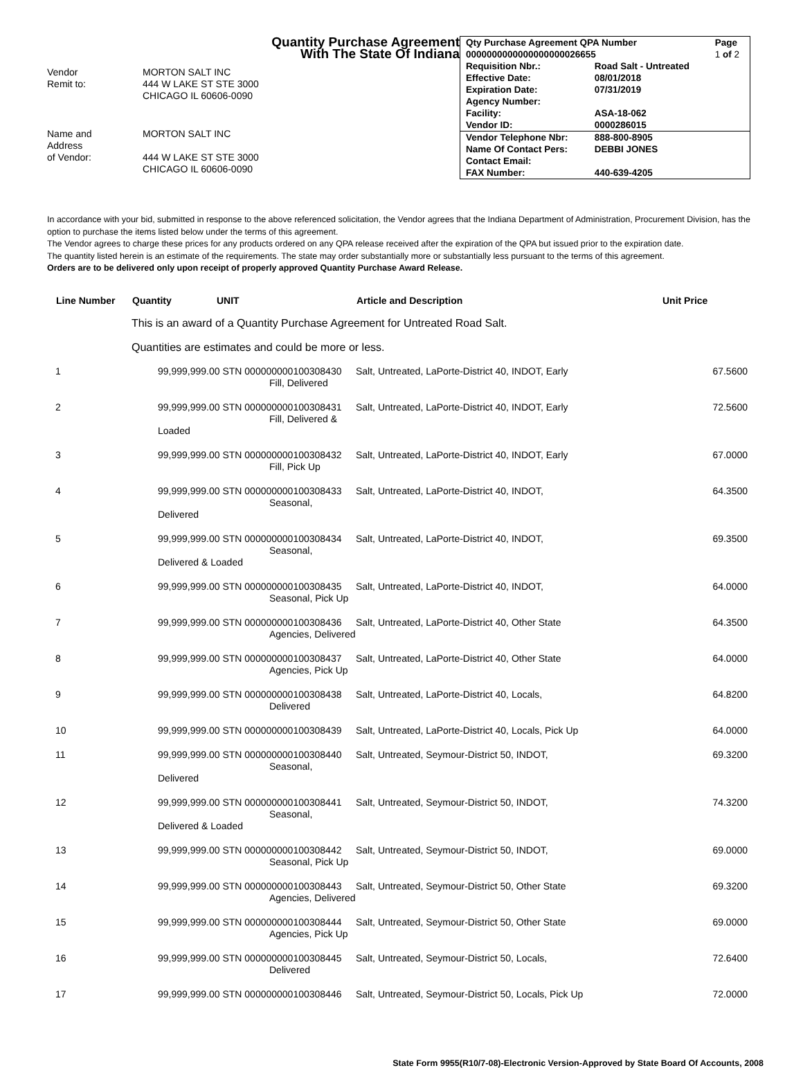Quantity Purchase Agreement
With The State Of Indiana
Vendor
Remit to:
MORTON SALT INC
444 W LAKE ST STE 3000
CHICAGO IL 60606-0090
Name and
Address
of Vendor:
MORTON SALT INC
444 W LAKE ST STE 3000
CHICAGO IL 60606-0090
| Qty Purchase Agreement QPA Number | | Page |
| 0000000000000000000026655 | | 1 of 2 |
| Requisition Nbr.: | Road Salt - Untreated | |
| Effective Date: | 08/01/2018 | |
| Expiration Date: | 07/31/2019 | |
| Agency Number: | | |
| Facility: | ASA-18-062 | |
| Vendor ID: | 0000286015 | |
| Vendor Telephone Nbr: | 888-800-8905 | |
| Name Of Contact Pers: | DEBBI JONES | |
| Contact Email: | | |
| FAX Number: | 440-639-4205 | |
In accordance with your bid, submitted in response to the above referenced solicitation, the Vendor agrees that the Indiana Department of Administration, Procurement Division, has the option to purchase the items listed below under the terms of this agreement.
The Vendor agrees to charge these prices for any products ordered on any QPA release received after the expiration of the QPA but issued prior to the expiration date.
The quantity listed herein is an estimate of the requirements. The state may order substantially more or substantially less pursuant to the terms of this agreement.
Orders are to be delivered only upon receipt of properly approved Quantity Purchase Award Release.
| Line Number | Quantity | UNIT | Article and Description | Unit Price |
| --- | --- | --- | --- | --- |
| | This is an award of a Quantity Purchase Agreement for Untreated Road Salt. | | | |
| | Quantities are estimates and could be more or less. | | | |
| 1 | 99,999,999.00 STN 000000000100308430 Fill, Delivered | | Salt, Untreated, LaPorte-District 40, INDOT, Early | 67.5600 |
| 2 | 99,999,999.00 STN 000000000100308431 Fill, Delivered & Loaded | | Salt, Untreated, LaPorte-District 40, INDOT, Early | 72.5600 |
| 3 | 99,999,999.00 STN 000000000100308432 Fill, Pick Up | | Salt, Untreated, LaPorte-District 40, INDOT, Early | 67.0000 |
| 4 | 99,999,999.00 STN 000000000100308433 Seasonal, Delivered | | Salt, Untreated, LaPorte-District 40, INDOT, | 64.3500 |
| 5 | 99,999,999.00 STN 000000000100308434 Seasonal, Delivered & Loaded | | Salt, Untreated, LaPorte-District 40, INDOT, | 69.3500 |
| 6 | 99,999,999.00 STN 000000000100308435 Seasonal, Pick Up | | Salt, Untreated, LaPorte-District 40, INDOT, | 64.0000 |
| 7 | 99,999,999.00 STN 000000000100308436 Agencies, Delivered | | Salt, Untreated, LaPorte-District 40, Other State | 64.3500 |
| 8 | 99,999,999.00 STN 000000000100308437 Agencies, Pick Up | | Salt, Untreated, LaPorte-District 40, Other State | 64.0000 |
| 9 | 99,999,999.00 STN 000000000100308438 Delivered | | Salt, Untreated, LaPorte-District 40, Locals, | 64.8200 |
| 10 | 99,999,999.00 STN 000000000100308439 | | Salt, Untreated, LaPorte-District 40, Locals, Pick Up | 64.0000 |
| 11 | 99,999,999.00 STN 000000000100308440 Seasonal, Delivered | | Salt, Untreated, Seymour-District 50, INDOT, | 69.3200 |
| 12 | 99,999,999.00 STN 000000000100308441 Seasonal, Delivered & Loaded | | Salt, Untreated, Seymour-District 50, INDOT, | 74.3200 |
| 13 | 99,999,999.00 STN 000000000100308442 Seasonal, Pick Up | | Salt, Untreated, Seymour-District 50, INDOT, | 69.0000 |
| 14 | 99,999,999.00 STN 000000000100308443 Agencies, Delivered | | Salt, Untreated, Seymour-District 50, Other State | 69.3200 |
| 15 | 99,999,999.00 STN 000000000100308444 Agencies, Pick Up | | Salt, Untreated, Seymour-District 50, Other State | 69.0000 |
| 16 | 99,999,999.00 STN 000000000100308445 Delivered | | Salt, Untreated, Seymour-District 50, Locals, | 72.6400 |
| 17 | 99,999,999.00 STN 000000000100308446 | | Salt, Untreated, Seymour-District 50, Locals, Pick Up | 72.0000 |
State Form 9955(R10/7-08)-Electronic Version-Approved by State Board Of Accounts, 2008